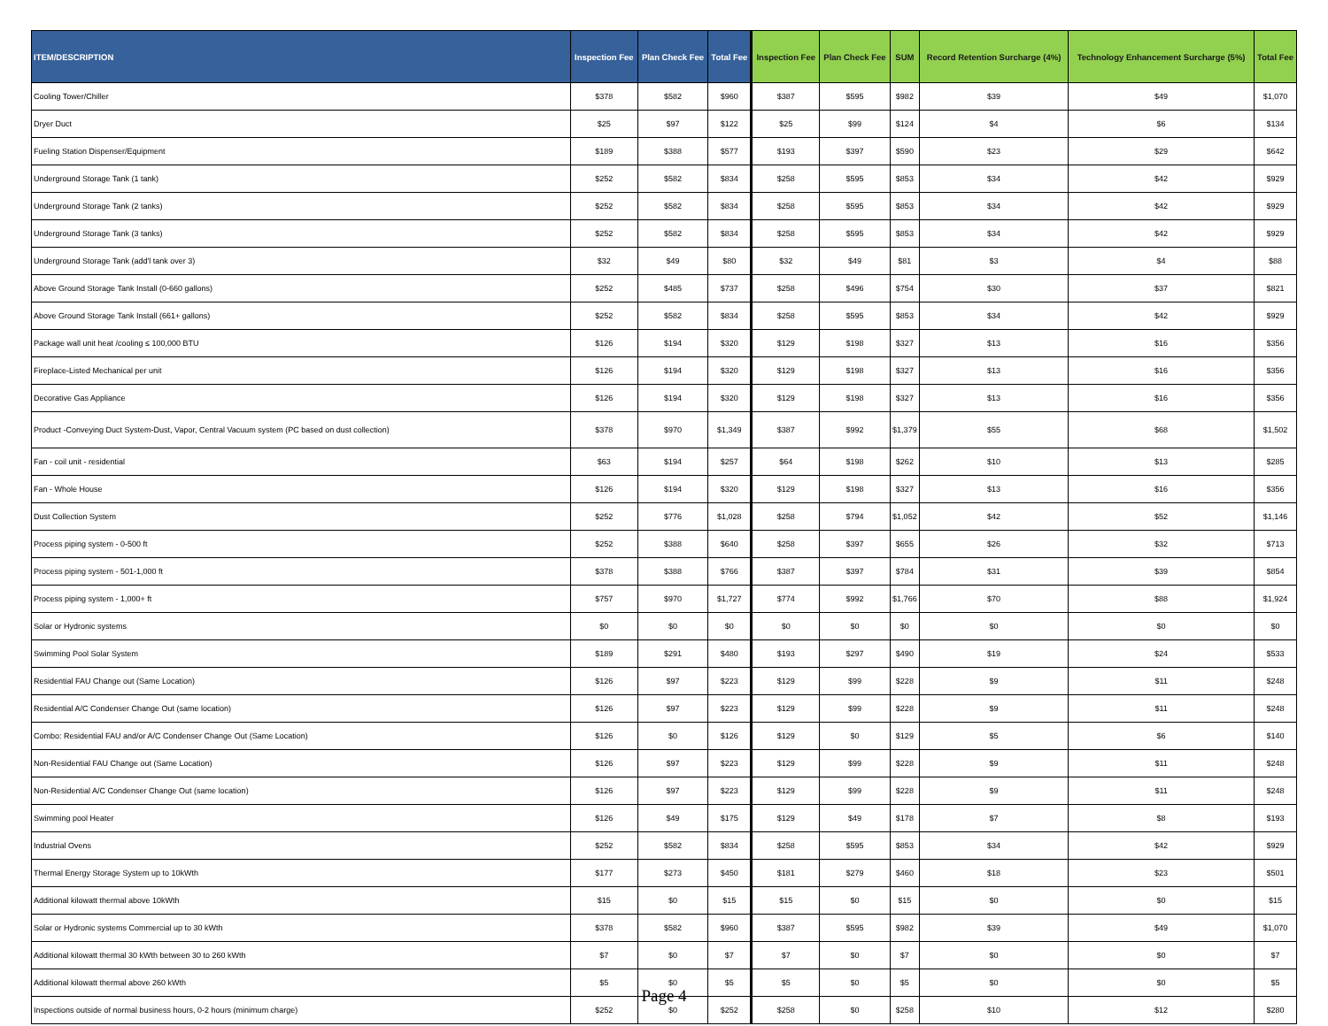| ITEM/DESCRIPTION | Inspection Fee | Plan Check Fee | Total Fee | Inspection Fee | Plan Check Fee | SUM | Record Retention Surcharge (4%) | Technology Enhancement Surcharge (5%) | Total Fee |
| --- | --- | --- | --- | --- | --- | --- | --- | --- | --- |
| Cooling Tower/Chiller | $378 | $582 | $960 | $387 | $595 | $982 | $39 | $49 | $1,070 |
| Dryer Duct | $25 | $97 | $122 | $25 | $99 | $124 | $4 | $6 | $134 |
| Fueling Station Dispenser/Equipment | $189 | $388 | $577 | $193 | $397 | $590 | $23 | $29 | $642 |
| Underground Storage Tank (1 tank) | $252 | $582 | $834 | $258 | $595 | $853 | $34 | $42 | $929 |
| Underground Storage Tank (2 tanks) | $252 | $582 | $834 | $258 | $595 | $853 | $34 | $42 | $929 |
| Underground Storage Tank (3 tanks) | $252 | $582 | $834 | $258 | $595 | $853 | $34 | $42 | $929 |
| Underground Storage Tank (add'l tank over 3) | $32 | $49 | $80 | $32 | $49 | $81 | $3 | $4 | $88 |
| Above Ground Storage Tank Install (0-660 gallons) | $252 | $485 | $737 | $258 | $496 | $754 | $30 | $37 | $821 |
| Above Ground Storage Tank Install (661+ gallons) | $252 | $582 | $834 | $258 | $595 | $853 | $34 | $42 | $929 |
| Package wall unit heat /cooling ≤ 100,000 BTU | $126 | $194 | $320 | $129 | $198 | $327 | $13 | $16 | $356 |
| Fireplace-Listed Mechanical per unit | $126 | $194 | $320 | $129 | $198 | $327 | $13 | $16 | $356 |
| Decorative Gas Appliance | $126 | $194 | $320 | $129 | $198 | $327 | $13 | $16 | $356 |
| Product -Conveying Duct System-Dust, Vapor, Central Vacuum system (PC based on dust collection) | $378 | $970 | $1,349 | $387 | $992 | $1,379 | $55 | $68 | $1,502 |
| Fan - coil unit - residential | $63 | $194 | $257 | $64 | $198 | $262 | $10 | $13 | $285 |
| Fan - Whole House | $126 | $194 | $320 | $129 | $198 | $327 | $13 | $16 | $356 |
| Dust Collection System | $252 | $776 | $1,028 | $258 | $794 | $1,052 | $42 | $52 | $1,146 |
| Process piping system - 0-500 ft | $252 | $388 | $640 | $258 | $397 | $655 | $26 | $32 | $713 |
| Process piping system - 501-1,000 ft | $378 | $388 | $766 | $387 | $397 | $784 | $31 | $39 | $854 |
| Process piping system - 1,000+ ft | $757 | $970 | $1,727 | $774 | $992 | $1,766 | $70 | $88 | $1,924 |
| Solar or Hydronic systems | $0 | $0 | $0 | $0 | $0 | $0 | $0 | $0 | $0 |
| Swimming Pool Solar System | $189 | $291 | $480 | $193 | $297 | $490 | $19 | $24 | $533 |
| Residential FAU Change out (Same Location) | $126 | $97 | $223 | $129 | $99 | $228 | $9 | $11 | $248 |
| Residential A/C Condenser Change Out (same location) | $126 | $97 | $223 | $129 | $99 | $228 | $9 | $11 | $248 |
| Combo: Residential FAU and/or A/C Condenser Change Out (Same Location) | $126 | $0 | $126 | $129 | $0 | $129 | $5 | $6 | $140 |
| Non-Residential FAU Change out (Same Location) | $126 | $97 | $223 | $129 | $99 | $228 | $9 | $11 | $248 |
| Non-Residential A/C Condenser Change Out (same location) | $126 | $97 | $223 | $129 | $99 | $228 | $9 | $11 | $248 |
| Swimming pool Heater | $126 | $49 | $175 | $129 | $49 | $178 | $7 | $8 | $193 |
| Industrial Ovens | $252 | $582 | $834 | $258 | $595 | $853 | $34 | $42 | $929 |
| Thermal Energy Storage System up to 10kWth | $177 | $273 | $450 | $181 | $279 | $460 | $18 | $23 | $501 |
| Additional kilowatt thermal above 10kWth | $15 | $0 | $15 | $15 | $0 | $15 | $0 | $0 | $15 |
| Solar or Hydronic systems Commercial up to 30 kWth | $378 | $582 | $960 | $387 | $595 | $982 | $39 | $49 | $1,070 |
| Additional kilowatt thermal 30 kWth between 30 to 260 kWth | $7 | $0 | $7 | $7 | $0 | $7 | $0 | $0 | $7 |
| Additional kilowatt thermal above 260 kWth | $5 | $0 | $5 | $5 | $0 | $5 | $0 | $0 | $5 |
| Inspections outside of normal business hours, 0-2 hours (minimum charge) | $252 | $0 | $252 | $258 | $0 | $258 | $10 | $12 | $280 |
Page 4